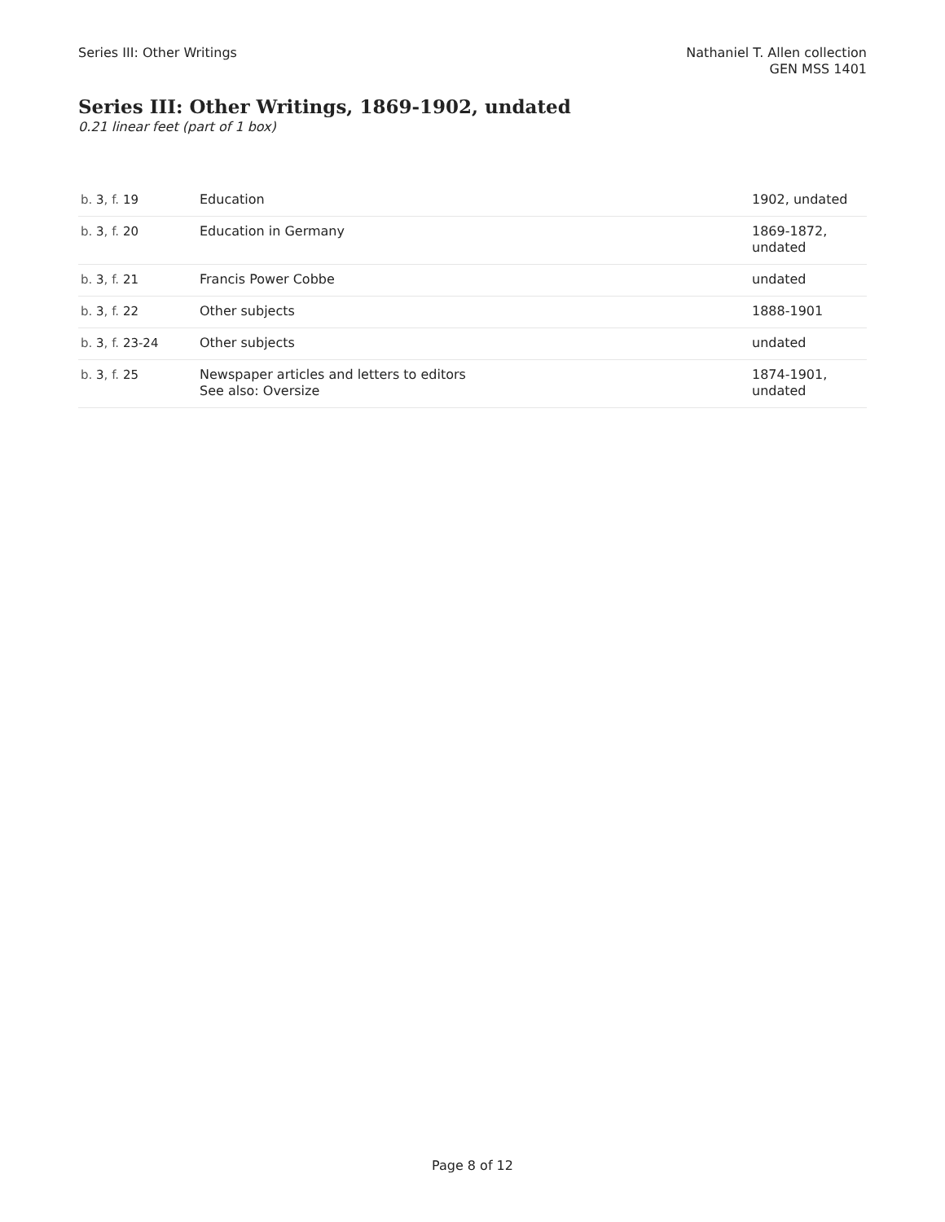Series III: Other Writings Nathaniel T. Allen collection
GEN MSS 1401
Series III: Other Writings, 1869-1902, undated
0.21 linear feet (part of 1 box)
| b. 3 , f. 19 | Education | 1902, undated |
| b. 3 , f. 20 | Education in Germany | 1869-1872, undated |
| b. 3 , f. 21 | Francis Power Cobbe | undated |
| b. 3 , f. 22 | Other subjects | 1888-1901 |
| b. 3 , f. 23-24 | Other subjects | undated |
| b. 3 , f. 25 | Newspaper articles and letters to editors See also: Oversize | 1874-1901, undated |
Page 8 of 12